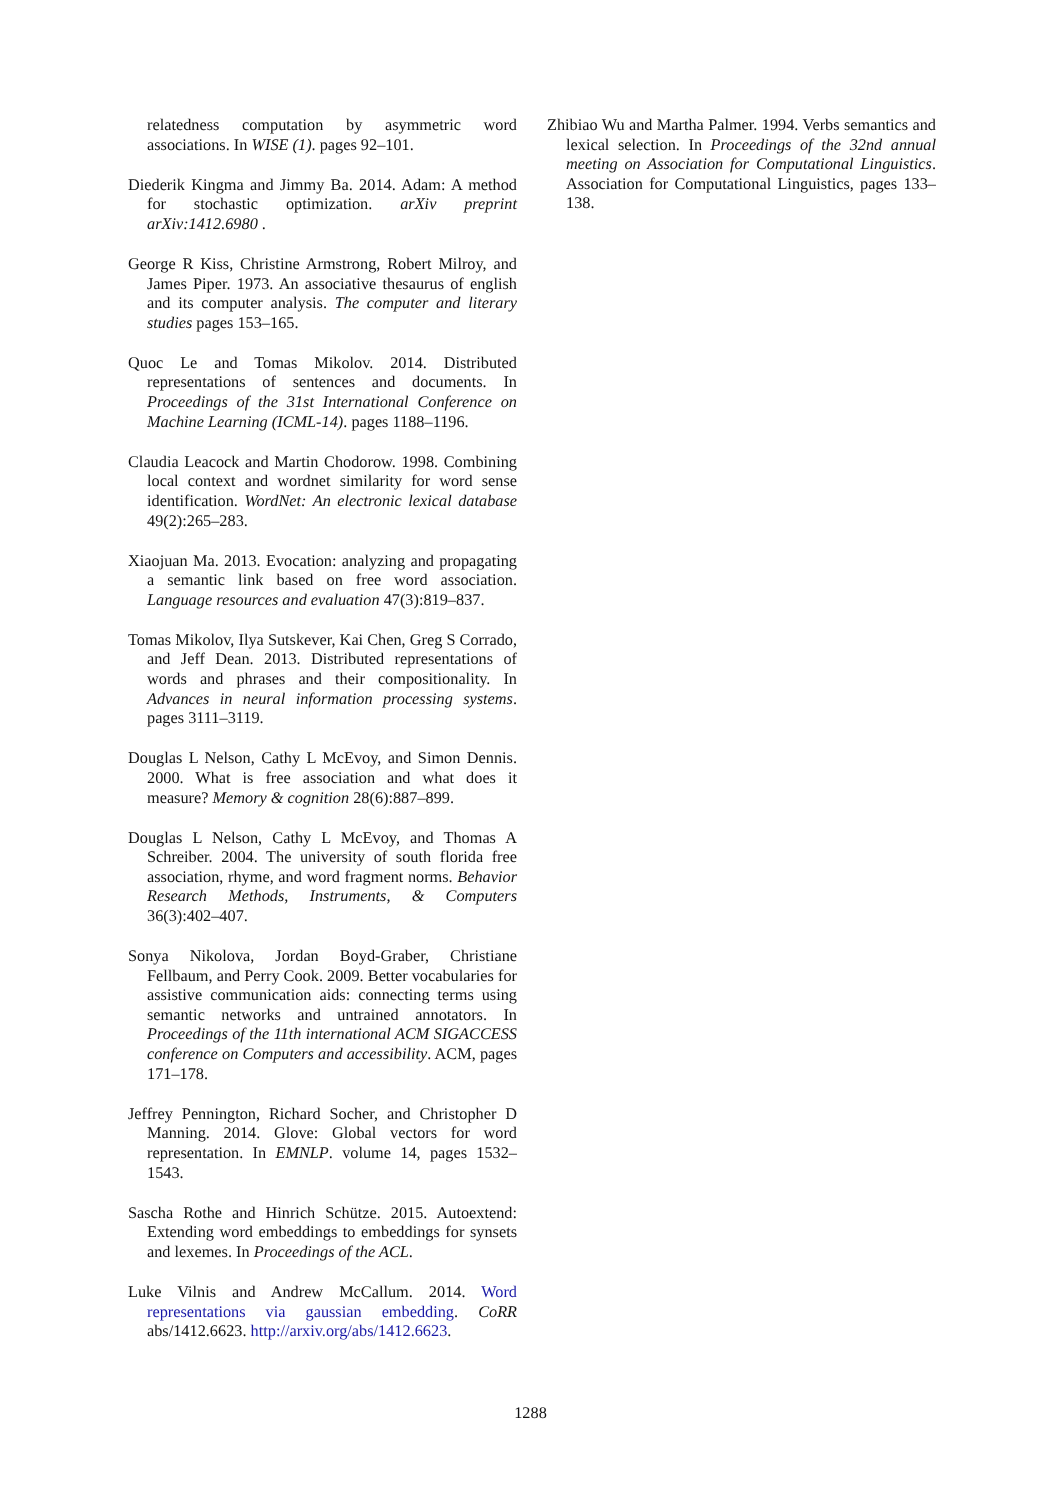relatedness computation by asymmetric word associations. In WISE (1). pages 92–101.
Diederik Kingma and Jimmy Ba. 2014. Adam: A method for stochastic optimization. arXiv preprint arXiv:1412.6980 .
George R Kiss, Christine Armstrong, Robert Milroy, and James Piper. 1973. An associative thesaurus of english and its computer analysis. The computer and literary studies pages 153–165.
Quoc Le and Tomas Mikolov. 2014. Distributed representations of sentences and documents. In Proceedings of the 31st International Conference on Machine Learning (ICML-14). pages 1188–1196.
Claudia Leacock and Martin Chodorow. 1998. Combining local context and wordnet similarity for word sense identification. WordNet: An electronic lexical database 49(2):265–283.
Xiaojuan Ma. 2013. Evocation: analyzing and propagating a semantic link based on free word association. Language resources and evaluation 47(3):819–837.
Tomas Mikolov, Ilya Sutskever, Kai Chen, Greg S Corrado, and Jeff Dean. 2013. Distributed representations of words and phrases and their compositionality. In Advances in neural information processing systems. pages 3111–3119.
Douglas L Nelson, Cathy L McEvoy, and Simon Dennis. 2000. What is free association and what does it measure? Memory & cognition 28(6):887–899.
Douglas L Nelson, Cathy L McEvoy, and Thomas A Schreiber. 2004. The university of south florida free association, rhyme, and word fragment norms. Behavior Research Methods, Instruments, & Computers 36(3):402–407.
Sonya Nikolova, Jordan Boyd-Graber, Christiane Fellbaum, and Perry Cook. 2009. Better vocabularies for assistive communication aids: connecting terms using semantic networks and untrained annotators. In Proceedings of the 11th international ACM SIGACCESS conference on Computers and accessibility. ACM, pages 171–178.
Jeffrey Pennington, Richard Socher, and Christopher D Manning. 2014. Glove: Global vectors for word representation. In EMNLP. volume 14, pages 1532–1543.
Sascha Rothe and Hinrich Schütze. 2015. Autoextend: Extending word embeddings to embeddings for synsets and lexemes. In Proceedings of the ACL.
Luke Vilnis and Andrew McCallum. 2014. Word representations via gaussian embedding. CoRR abs/1412.6623. http://arxiv.org/abs/1412.6623.
Zhibiao Wu and Martha Palmer. 1994. Verbs semantics and lexical selection. In Proceedings of the 32nd annual meeting on Association for Computational Linguistics. Association for Computational Linguistics, pages 133–138.
1288